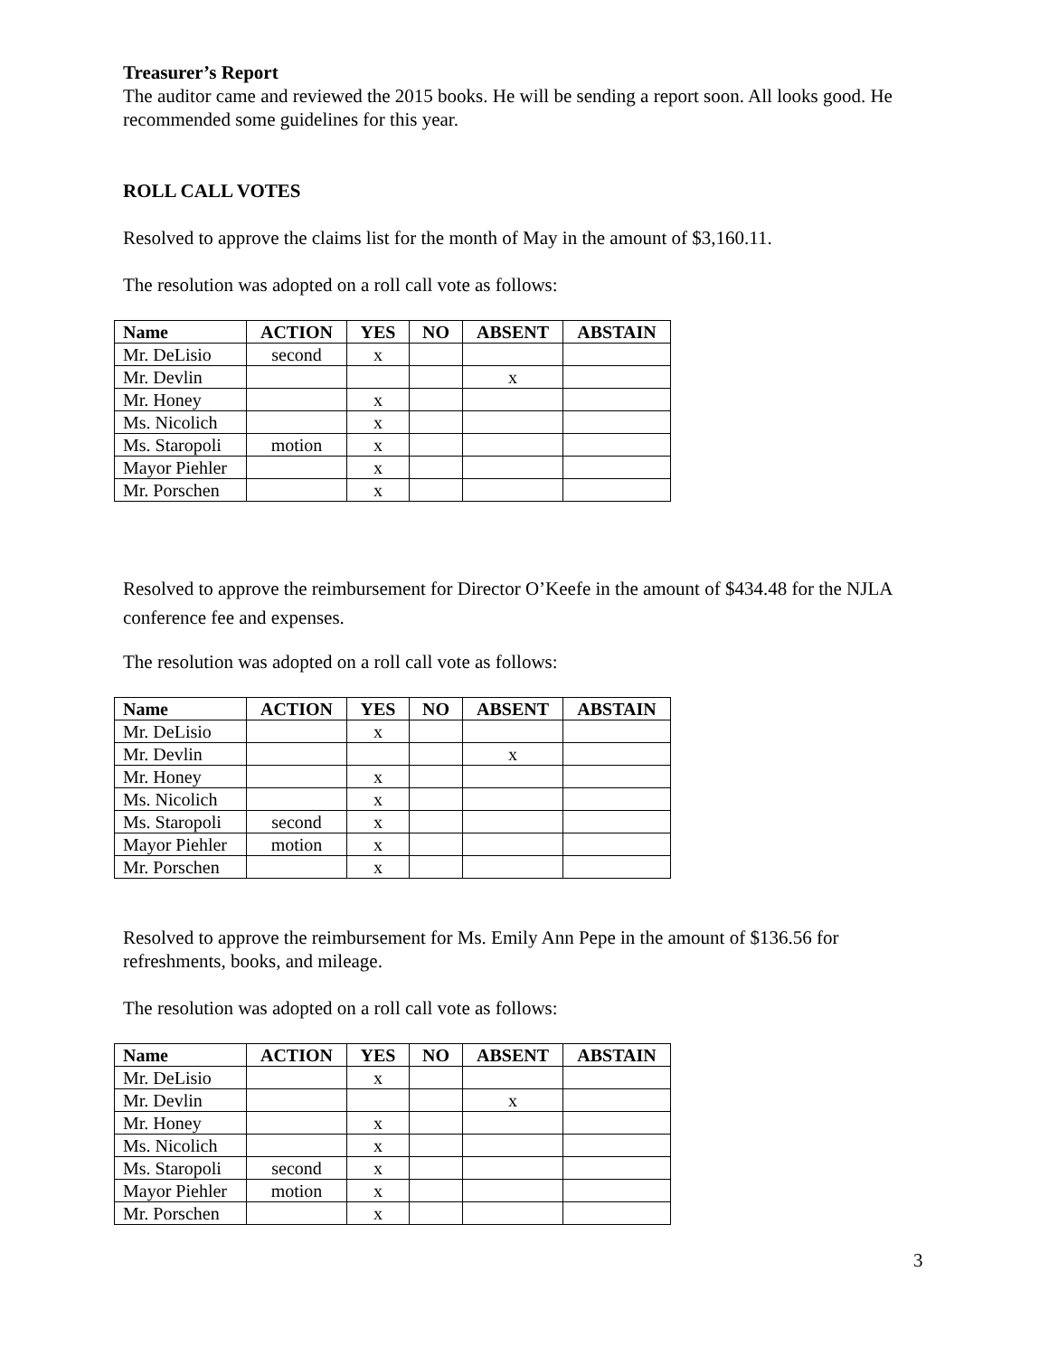Treasurer’s Report
The auditor came and reviewed the 2015 books. He will be sending a report soon. All looks good. He recommended some guidelines for this year.
ROLL CALL VOTES
Resolved to approve the claims list for the month of May in the amount of $3,160.11.
The resolution was adopted on a roll call vote as follows:
| Name | ACTION | YES | NO | ABSENT | ABSTAIN |
| --- | --- | --- | --- | --- | --- |
| Mr. DeLisio | second | x | | | |
| Mr. Devlin | | | | x | |
| Mr. Honey | | x | | | |
| Ms. Nicolich | | x | | | |
| Ms. Staropoli | motion | x | | | |
| Mayor Piehler | | x | | | |
| Mr. Porschen | | x | | | |
Resolved to approve the reimbursement for Director O’Keefe in the amount of $434.48 for the NJLA conference fee and expenses.
The resolution was adopted on a roll call vote as follows:
| Name | ACTION | YES | NO | ABSENT | ABSTAIN |
| --- | --- | --- | --- | --- | --- |
| Mr. DeLisio | | x | | | |
| Mr. Devlin | | | | x | |
| Mr. Honey | | x | | | |
| Ms. Nicolich | | x | | | |
| Ms. Staropoli | second | x | | | |
| Mayor Piehler | motion | x | | | |
| Mr. Porschen | | x | | | |
Resolved to approve the reimbursement for Ms. Emily Ann Pepe in the amount of $136.56 for refreshments, books, and mileage.
The resolution was adopted on a roll call vote as follows:
| Name | ACTION | YES | NO | ABSENT | ABSTAIN |
| --- | --- | --- | --- | --- | --- |
| Mr. DeLisio | | x | | | |
| Mr. Devlin | | | | x | |
| Mr. Honey | | x | | | |
| Ms. Nicolich | | x | | | |
| Ms. Staropoli | second | x | | | |
| Mayor Piehler | motion | x | | | |
| Mr. Porschen | | x | | | |
3